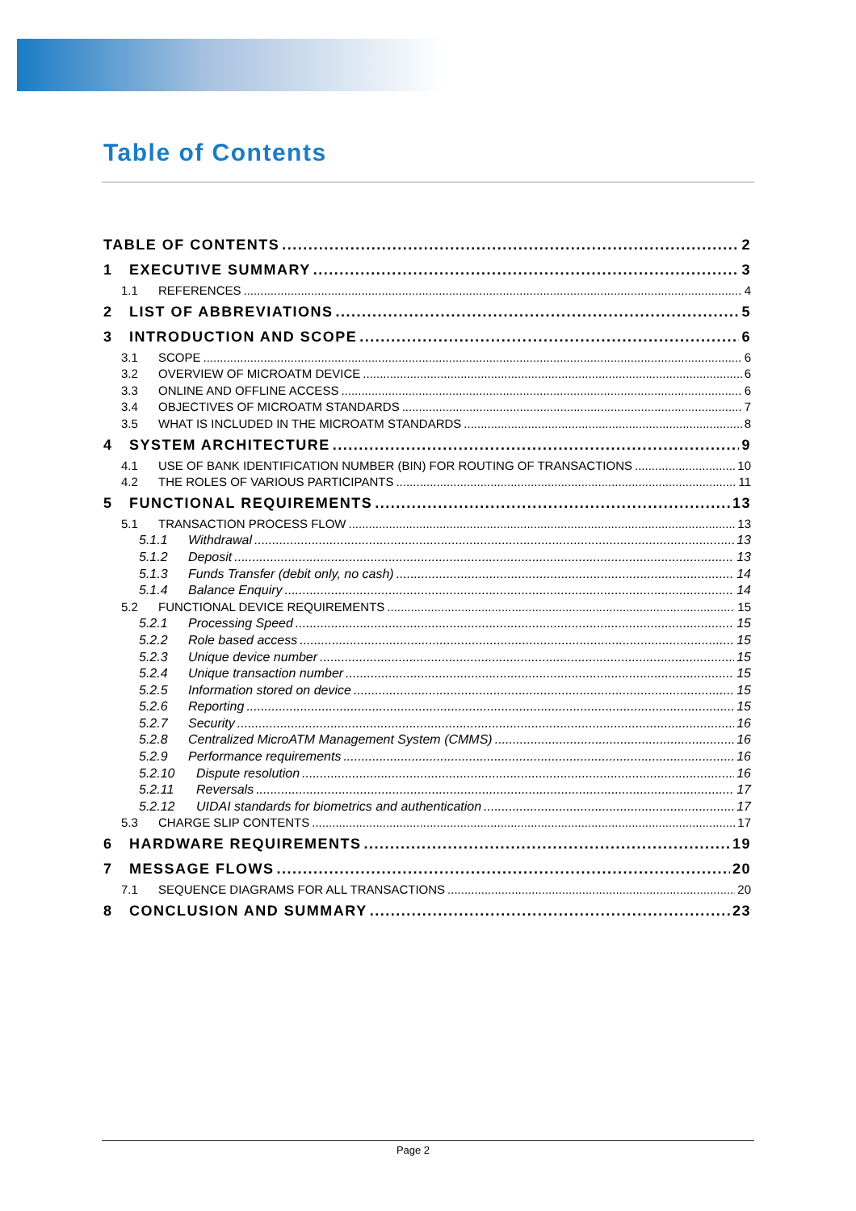Table of Contents
TABLE OF CONTENTS 2
1 EXECUTIVE SUMMARY 3
1.1 REFERENCES 4
2 LIST OF ABBREVIATIONS 5
3 INTRODUCTION AND SCOPE 6
3.1 SCOPE 6
3.2 OVERVIEW OF MICROATM DEVICE 6
3.3 ONLINE AND OFFLINE ACCESS 6
3.4 OBJECTIVES OF MICROATM STANDARDS 7
3.5 WHAT IS INCLUDED IN THE MICROATM STANDARDS 8
4 SYSTEM ARCHITECTURE 9
4.1 USE OF BANK IDENTIFICATION NUMBER (BIN) FOR ROUTING OF TRANSACTIONS 10
4.2 THE ROLES OF VARIOUS PARTICIPANTS 11
5 FUNCTIONAL REQUIREMENTS 13
5.1 TRANSACTION PROCESS FLOW 13
5.1.1 Withdrawal 13
5.1.2 Deposit 13
5.1.3 Funds Transfer (debit only, no cash) 14
5.1.4 Balance Enquiry 14
5.2 FUNCTIONAL DEVICE REQUIREMENTS 15
5.2.1 Processing Speed 15
5.2.2 Role based access 15
5.2.3 Unique device number 15
5.2.4 Unique transaction number 15
5.2.5 Information stored on device 15
5.2.6 Reporting 15
5.2.7 Security 16
5.2.8 Centralized MicroATM Management System (CMMS) 16
5.2.9 Performance requirements 16
5.2.10 Dispute resolution 16
5.2.11 Reversals 17
5.2.12 UIDAI standards for biometrics and authentication 17
5.3 CHARGE SLIP CONTENTS 17
6 HARDWARE REQUIREMENTS 19
7 MESSAGE FLOWS 20
7.1 SEQUENCE DIAGRAMS FOR ALL TRANSACTIONS 20
8 CONCLUSION AND SUMMARY 23
Page 2